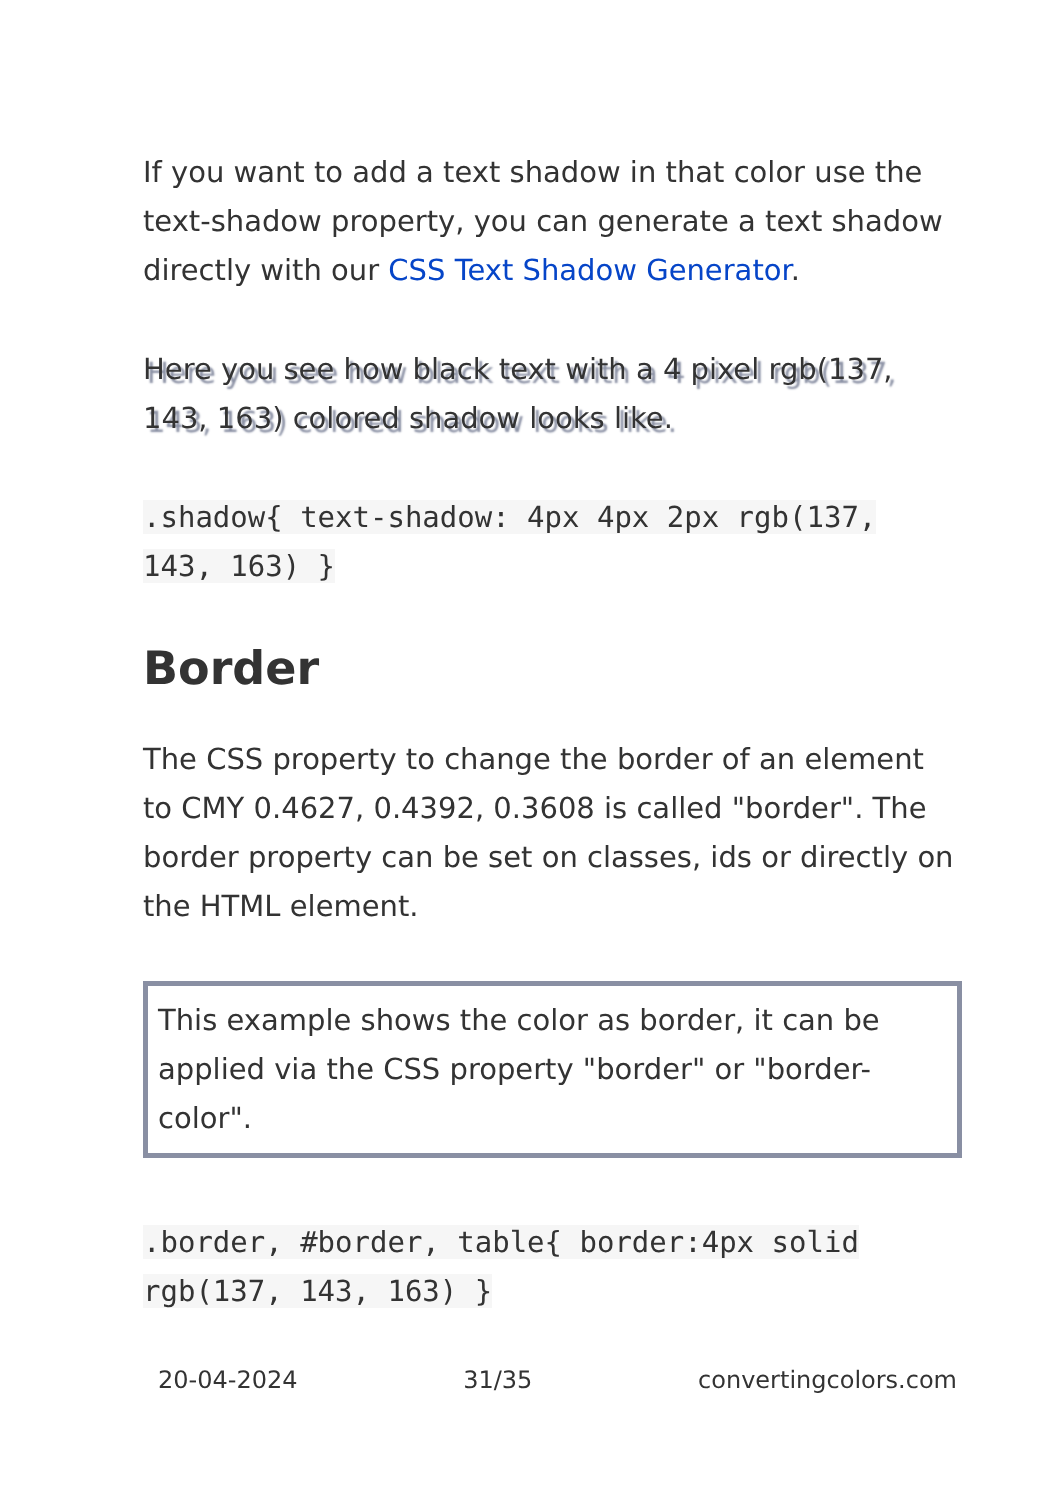If you want to add a text shadow in that color use the text-shadow property, you can generate a text shadow directly with our CSS Text Shadow Generator.
Here you see how black text with a 4 pixel rgb(137, 143, 163) colored shadow looks like.
.shadow{ text-shadow: 4px 4px 2px rgb(137, 143, 163) }
Border
The CSS property to change the border of an element to CMY 0.4627, 0.4392, 0.3608 is called "border". The border property can be set on classes, ids or directly on the HTML element.
This example shows the color as border, it can be applied via the CSS property "border" or "border-color".
.border, #border, table{ border:4px solid rgb(137, 143, 163) }
20-04-2024 31/35 convertingcolors.com